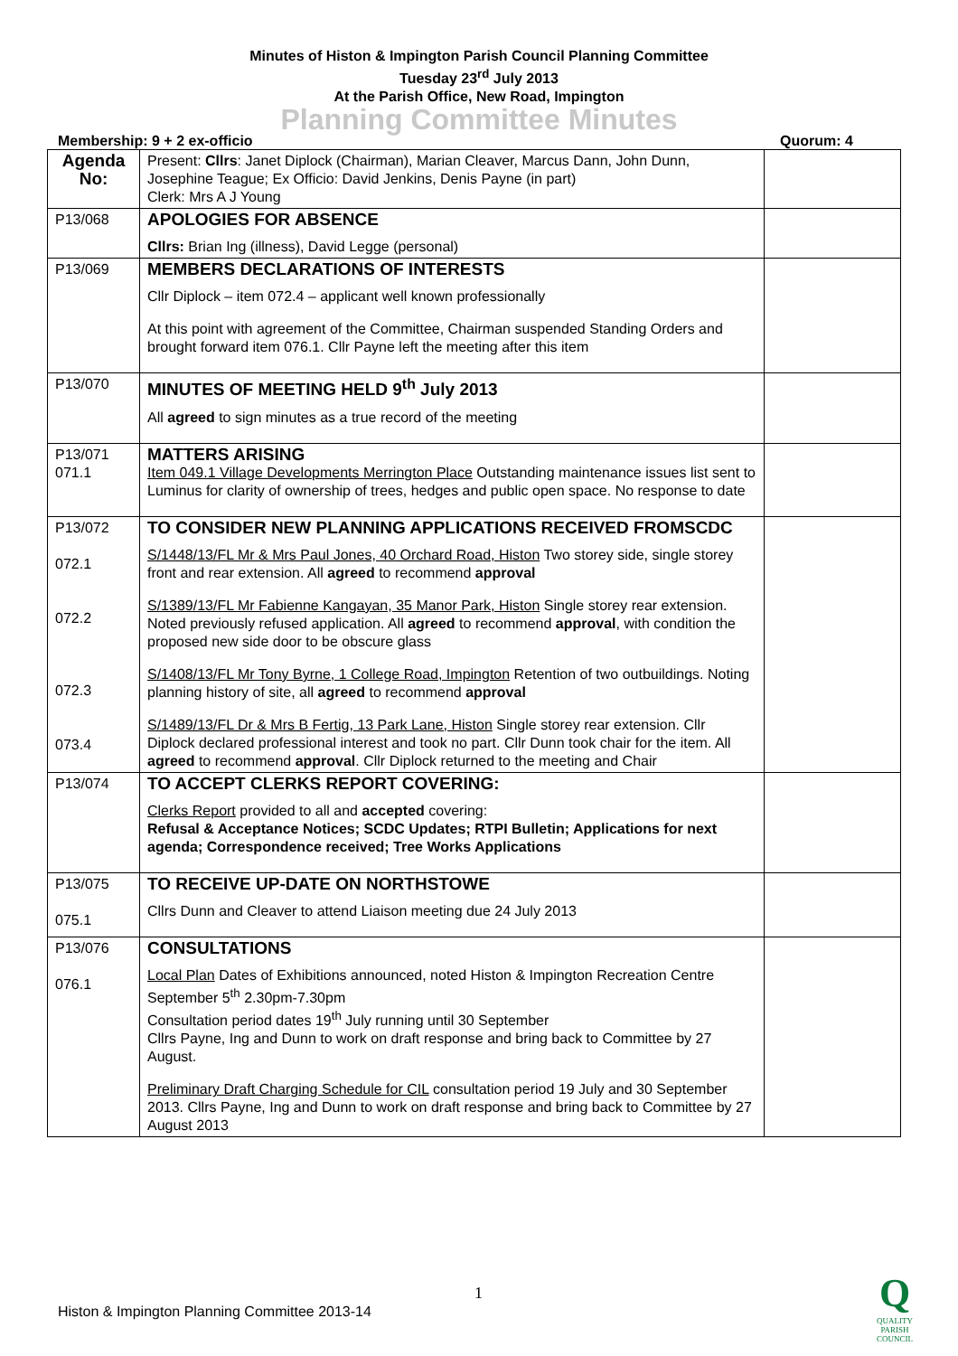Minutes of Histon & Impington Parish Council Planning Committee
Tuesday 23<sup>rd</sup> July 2013
At the Parish Office, New Road, Impington
Planning Committee Minutes
Membership: 9 + 2 ex-officio Quorum: 4
| Agenda No: | Present: Cllrs : Janet Diplock (Chairman), Marian Cleaver, Marcus Dann, John Dunn, Josephine Teague; Ex Officio: David Jenkins, Denis Payne (in part) Clerk: Mrs A J Young | |
| P13/068 | APOLOGIES FOR ABSENCE Cllrs: Brian Ing (illness), David Legge (personal) | |
| P13/069 | MEMBERS DECLARATIONS OF INTERESTS Cllr Diplock – item 072.4 – applicant well known professionally At this point with agreement of the Committee, Chairman suspended Standing Orders and brought forward item 076.1. Cllr Payne left the meeting after this item | |
| P13/070 | MINUTES OF MEETING HELD 9<sup>th</sup> July 2013 All agreed to sign minutes as a true record of the meeting | |
| P13/071 071.1 | MATTERS ARISING Item 049.1 Village Developments Merrington Place Outstanding maintenance issues list sent to Luminus for clarity of ownership of trees, hedges and public open space. No response to date | |
| P13/072 072.1 072.2 072.3 073.4 | TO CONSIDER NEW PLANNING APPLICATIONS RECEIVED FROMSCDC S/1448/13/FL Mr & Mrs Paul Jones, 40 Orchard Road, Histon Two storey side, single storey front and rear extension. All agreed to recommend approval S/1389/13/FL Mr Fabienne Kangayan, 35 Manor Park, Histon Single storey rear extension. Noted previously refused application. All agreed to recommend approval , with condition the proposed new side door to be obscure glass S/1408/13/FL Mr Tony Byrne, 1 College Road, Impington Retention of two outbuildings. Noting planning history of site, all agreed to recommend approval S/1489/13/FL Dr & Mrs B Fertig, 13 Park Lane, Histon Single storey rear extension. Cllr Diplock declared professional interest and took no part. Cllr Dunn took chair for the item. All agreed to recommend approval . Cllr Diplock returned to the meeting and Chair | |
| P13/074 | TO ACCEPT CLERKS REPORT COVERING: Clerks Report provided to all and accepted covering: Refusal & Acceptance Notices; SCDC Updates; RTPI Bulletin; Applications for next agenda; Correspondence received; Tree Works Applications | |
| P13/075 075.1 | TO RECEIVE UP-DATE ON NORTHSTOWE Cllrs Dunn and Cleaver to attend Liaison meeting due 24 July 2013 | |
| P13/076 076.1 | CONSULTATIONS Local Plan Dates of Exhibitions announced, noted Histon & Impington Recreation Centre September 5<sup>th</sup> 2.30pm-7.30pm Consultation period dates 19<sup>th</sup> July running until 30 September Cllrs Payne, Ing and Dunn to work on draft response and bring back to Committee by 27 August. Preliminary Draft Charging Schedule for CIL consultation period 19 July and 30 September 2013. Cllrs Payne, Ing and Dunn to work on draft response and bring back to Committee by 27 August 2013 | |
1
Histon & Impington Planning Committee 2013-14
Q
QUALITY
PARISH
COUNCIL